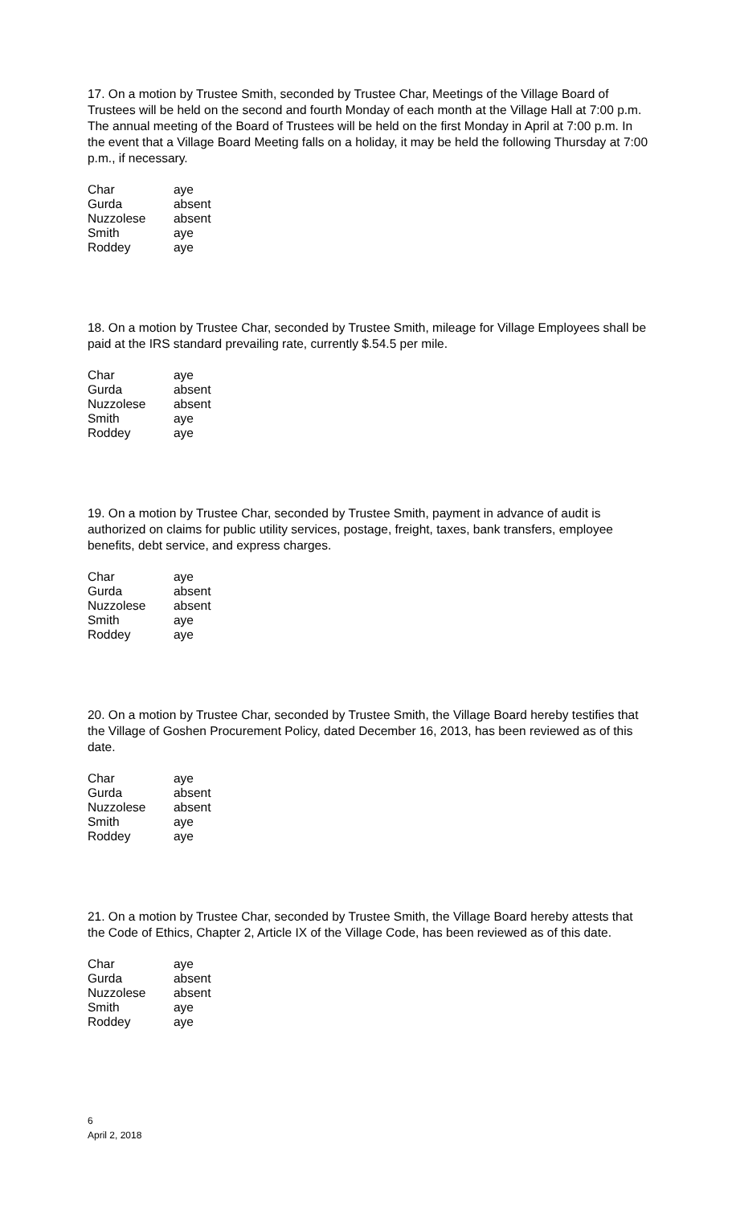17. On a motion by Trustee Smith, seconded by Trustee Char, Meetings of the Village Board of Trustees will be held on the second and fourth Monday of each month at the Village Hall at 7:00 p.m. The annual meeting of the Board of Trustees will be held on the first Monday in April at 7:00 p.m. In the event that a Village Board Meeting falls on a holiday, it may be held the following Thursday at 7:00 p.m., if necessary.
| Char | aye |
| Gurda | absent |
| Nuzzolese | absent |
| Smith | aye |
| Roddey | aye |
18. On a motion by Trustee Char, seconded by Trustee Smith, mileage for Village Employees shall be paid at the IRS standard prevailing rate, currently $.54.5 per mile.
| Char | aye |
| Gurda | absent |
| Nuzzolese | absent |
| Smith | aye |
| Roddey | aye |
19. On a motion by Trustee Char, seconded by Trustee Smith, payment in advance of audit is authorized on claims for public utility services, postage, freight, taxes, bank transfers, employee benefits, debt service, and express charges.
| Char | aye |
| Gurda | absent |
| Nuzzolese | absent |
| Smith | aye |
| Roddey | aye |
20. On a motion by Trustee Char, seconded by Trustee Smith, the Village Board hereby testifies that the Village of Goshen Procurement Policy, dated December 16, 2013, has been reviewed as of this date.
| Char | aye |
| Gurda | absent |
| Nuzzolese | absent |
| Smith | aye |
| Roddey | aye |
21. On a motion by Trustee Char, seconded by Trustee Smith, the Village Board hereby attests that the Code of Ethics, Chapter 2, Article IX of the Village Code, has been reviewed as of this date.
| Char | aye |
| Gurda | absent |
| Nuzzolese | absent |
| Smith | aye |
| Roddey | aye |
6
April 2, 2018